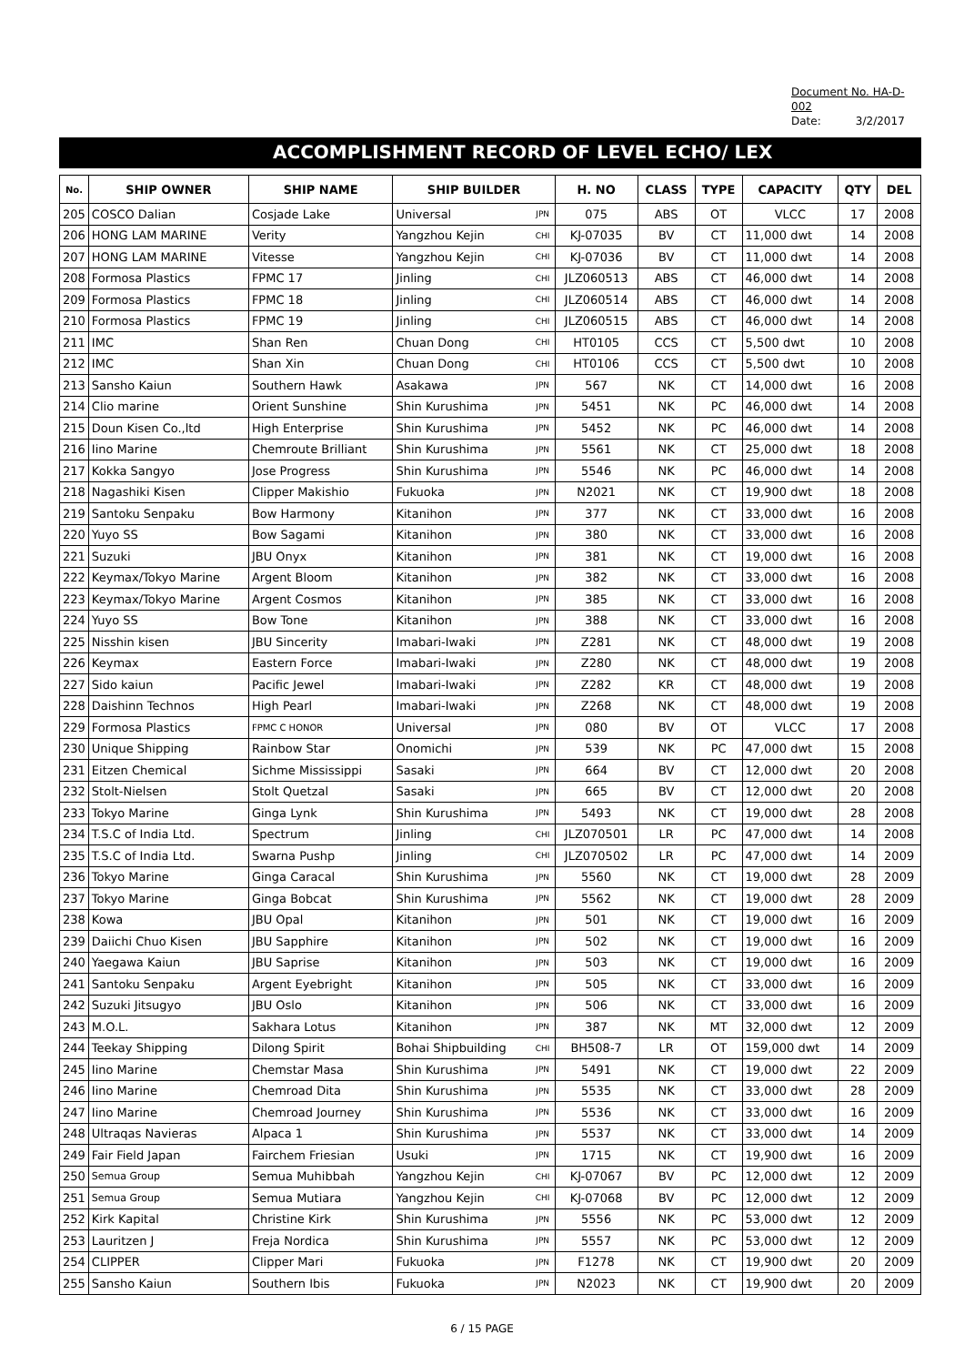Document No. HA-D-002
Date: 3/2/2017
ACCOMPLISHMENT RECORD OF LEVEL ECHO/ LEX
| No. | SHIP OWNER | SHIP NAME | SHIP BUILDER | | H. NO | CLASS | TYPE | CAPACITY | QTY | DEL |
| --- | --- | --- | --- | --- | --- | --- | --- | --- | --- | --- |
| 205 | COSCO Dalian | Cosjade Lake | Universal | JPN | 075 | ABS | OT | VLCC | 17 | 2008 |
| 206 | HONG LAM MARINE | Verity | Yangzhou Kejin | CHI | KJ-07035 | BV | CT | 11,000 dwt | 14 | 2008 |
| 207 | HONG LAM MARINE | Vitesse | Yangzhou Kejin | CHI | KJ-07036 | BV | CT | 11,000 dwt | 14 | 2008 |
| 208 | Formosa Plastics | FPMC 17 | Jinling | CHI | JLZ060513 | ABS | CT | 46,000 dwt | 14 | 2008 |
| 209 | Formosa Plastics | FPMC 18 | Jinling | CHI | JLZ060514 | ABS | CT | 46,000 dwt | 14 | 2008 |
| 210 | Formosa Plastics | FPMC 19 | Jinling | CHI | JLZ060515 | ABS | CT | 46,000 dwt | 14 | 2008 |
| 211 | IMC | Shan Ren | Chuan Dong | CHI | HT0105 | CCS | CT | 5,500 dwt | 10 | 2008 |
| 212 | IMC | Shan Xin | Chuan Dong | CHI | HT0106 | CCS | CT | 5,500 dwt | 10 | 2008 |
| 213 | Sansho Kaiun | Southern Hawk | Asakawa | JPN | 567 | NK | CT | 14,000 dwt | 16 | 2008 |
| 214 | Clio marine | Orient Sunshine | Shin Kurushima | JPN | 5451 | NK | PC | 46,000 dwt | 14 | 2008 |
| 215 | Doun Kisen Co.,ltd | High Enterprise | Shin Kurushima | JPN | 5452 | NK | PC | 46,000 dwt | 14 | 2008 |
| 216 | Iino Marine | Chemroute Brilliant | Shin Kurushima | JPN | 5561 | NK | CT | 25,000 dwt | 18 | 2008 |
| 217 | Kokka Sangyo | Jose Progress | Shin Kurushima | JPN | 5546 | NK | PC | 46,000 dwt | 14 | 2008 |
| 218 | Nagashiki Kisen | Clipper Makishio | Fukuoka | JPN | N2021 | NK | CT | 19,900 dwt | 18 | 2008 |
| 219 | Santoku Senpaku | Bow Harmony | Kitanihon | JPN | 377 | NK | CT | 33,000 dwt | 16 | 2008 |
| 220 | Yuyo SS | Bow Sagami | Kitanihon | JPN | 380 | NK | CT | 33,000 dwt | 16 | 2008 |
| 221 | Suzuki | JBU Onyx | Kitanihon | JPN | 381 | NK | CT | 19,000 dwt | 16 | 2008 |
| 222 | Keymax/Tokyo Marine | Argent Bloom | Kitanihon | JPN | 382 | NK | CT | 33,000 dwt | 16 | 2008 |
| 223 | Keymax/Tokyo Marine | Argent Cosmos | Kitanihon | JPN | 385 | NK | CT | 33,000 dwt | 16 | 2008 |
| 224 | Yuyo SS | Bow Tone | Kitanihon | JPN | 388 | NK | CT | 33,000 dwt | 16 | 2008 |
| 225 | Nisshin kisen | JBU Sincerity | Imabari-Iwaki | JPN | Z281 | NK | CT | 48,000 dwt | 19 | 2008 |
| 226 | Keymax | Eastern Force | Imabari-Iwaki | JPN | Z280 | NK | CT | 48,000 dwt | 19 | 2008 |
| 227 | Sido kaiun | Pacific Jewel | Imabari-Iwaki | JPN | Z282 | KR | CT | 48,000 dwt | 19 | 2008 |
| 228 | Daishinn Technos | High Pearl | Imabari-Iwaki | JPN | Z268 | NK | CT | 48,000 dwt | 19 | 2008 |
| 229 | Formosa Plastics | FPMC C HONOR | Universal | JPN | 080 | BV | OT | VLCC | 17 | 2008 |
| 230 | Unique Shipping | Rainbow Star | Onomichi | JPN | 539 | NK | PC | 47,000 dwt | 15 | 2008 |
| 231 | Eitzen Chemical | Sichme Mississippi | Sasaki | JPN | 664 | BV | CT | 12,000 dwt | 20 | 2008 |
| 232 | Stolt-Nielsen | Stolt Quetzal | Sasaki | JPN | 665 | BV | CT | 12,000 dwt | 20 | 2008 |
| 233 | Tokyo Marine | Ginga Lynk | Shin Kurushima | JPN | 5493 | NK | CT | 19,000 dwt | 28 | 2008 |
| 234 | T.S.C of India Ltd. | Spectrum | Jinling | CHI | JLZ070501 | LR | PC | 47,000 dwt | 14 | 2008 |
| 235 | T.S.C of India Ltd. | Swarna Pushp | Jinling | CHI | JLZ070502 | LR | PC | 47,000 dwt | 14 | 2009 |
| 236 | Tokyo Marine | Ginga Caracal | Shin Kurushima | JPN | 5560 | NK | CT | 19,000 dwt | 28 | 2009 |
| 237 | Tokyo Marine | Ginga Bobcat | Shin Kurushima | JPN | 5562 | NK | CT | 19,000 dwt | 28 | 2009 |
| 238 | Kowa | JBU Opal | Kitanihon | JPN | 501 | NK | CT | 19,000 dwt | 16 | 2009 |
| 239 | Daiichi Chuo Kisen | JBU Sapphire | Kitanihon | JPN | 502 | NK | CT | 19,000 dwt | 16 | 2009 |
| 240 | Yaegawa Kaiun | JBU Saprise | Kitanihon | JPN | 503 | NK | CT | 19,000 dwt | 16 | 2009 |
| 241 | Santoku Senpaku | Argent Eyebright | Kitanihon | JPN | 505 | NK | CT | 33,000 dwt | 16 | 2009 |
| 242 | Suzuki Jitsugyo | JBU Oslo | Kitanihon | JPN | 506 | NK | CT | 33,000 dwt | 16 | 2009 |
| 243 | M.O.L. | Sakhara Lotus | Kitanihon | JPN | 387 | NK | MT | 32,000 dwt | 12 | 2009 |
| 244 | Teekay Shipping | Dilong Spirit | Bohai Shipbuilding | CHI | BH508-7 | LR | OT | 159,000 dwt | 14 | 2009 |
| 245 | Iino Marine | Chemstar Masa | Shin Kurushima | JPN | 5491 | NK | CT | 19,000 dwt | 22 | 2009 |
| 246 | Iino Marine | Chemroad Dita | Shin Kurushima | JPN | 5535 | NK | CT | 33,000 dwt | 28 | 2009 |
| 247 | Iino Marine | Chemroad Journey | Shin Kurushima | JPN | 5536 | NK | CT | 33,000 dwt | 16 | 2009 |
| 248 | Ultraqas Navieras | Alpaca 1 | Shin Kurushima | JPN | 5537 | NK | CT | 33,000 dwt | 14 | 2009 |
| 249 | Fair Field Japan | Fairchem Friesian | Usuki | JPN | 1715 | NK | CT | 19,900 dwt | 16 | 2009 |
| 250 | Semua Group | Semua Muhibbah | Yangzhou Kejin | CHI | KJ-07067 | BV | PC | 12,000 dwt | 12 | 2009 |
| 251 | Semua Group | Semua Mutiara | Yangzhou Kejin | CHI | KJ-07068 | BV | PC | 12,000 dwt | 12 | 2009 |
| 252 | Kirk Kapital | Christine Kirk | Shin Kurushima | JPN | 5556 | NK | PC | 53,000 dwt | 12 | 2009 |
| 253 | Lauritzen J | Freja Nordica | Shin Kurushima | JPN | 5557 | NK | PC | 53,000 dwt | 12 | 2009 |
| 254 | CLIPPER | Clipper Mari | Fukuoka | JPN | F1278 | NK | CT | 19,900 dwt | 20 | 2009 |
| 255 | Sansho Kaiun | Southern Ibis | Fukuoka | JPN | N2023 | NK | CT | 19,900 dwt | 20 | 2009 |
6 / 15 PAGE